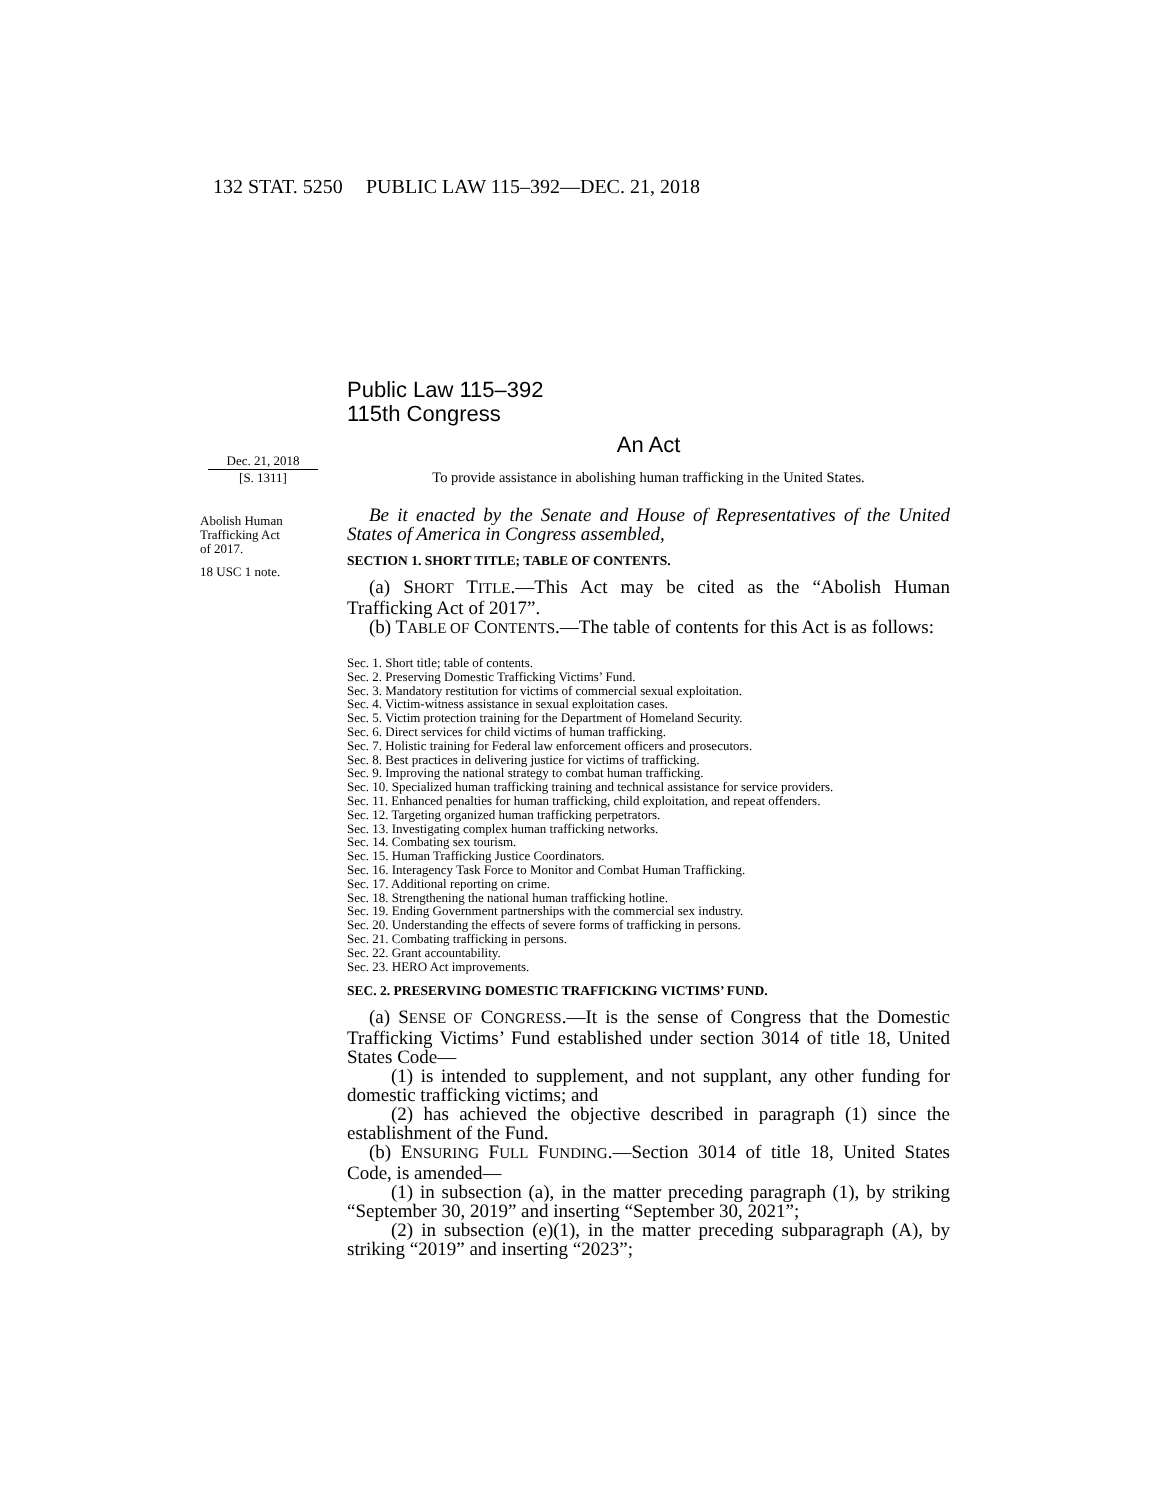132 STAT. 5250 PUBLIC LAW 115–392—DEC. 21, 2018
Dec. 21, 2018
[S. 1311]
Abolish Human
Trafficking Act
of 2017.
18 USC 1 note.
Public Law 115–392
115th Congress
An Act
To provide assistance in abolishing human trafficking in the United States.
Be it enacted by the Senate and House of Representatives of the United States of America in Congress assembled,
SECTION 1. SHORT TITLE; TABLE OF CONTENTS.
(a) SHORT TITLE.—This Act may be cited as the “Abolish Human Trafficking Act of 2017”.
(b) TABLE OF CONTENTS.—The table of contents for this Act is as follows:
Sec. 1. Short title; table of contents.
Sec. 2. Preserving Domestic Trafficking Victims’ Fund.
Sec. 3. Mandatory restitution for victims of commercial sexual exploitation.
Sec. 4. Victim-witness assistance in sexual exploitation cases.
Sec. 5. Victim protection training for the Department of Homeland Security.
Sec. 6. Direct services for child victims of human trafficking.
Sec. 7. Holistic training for Federal law enforcement officers and prosecutors.
Sec. 8. Best practices in delivering justice for victims of trafficking.
Sec. 9. Improving the national strategy to combat human trafficking.
Sec. 10. Specialized human trafficking training and technical assistance for service providers.
Sec. 11. Enhanced penalties for human trafficking, child exploitation, and repeat offenders.
Sec. 12. Targeting organized human trafficking perpetrators.
Sec. 13. Investigating complex human trafficking networks.
Sec. 14. Combating sex tourism.
Sec. 15. Human Trafficking Justice Coordinators.
Sec. 16. Interagency Task Force to Monitor and Combat Human Trafficking.
Sec. 17. Additional reporting on crime.
Sec. 18. Strengthening the national human trafficking hotline.
Sec. 19. Ending Government partnerships with the commercial sex industry.
Sec. 20. Understanding the effects of severe forms of trafficking in persons.
Sec. 21. Combating trafficking in persons.
Sec. 22. Grant accountability.
Sec. 23. HERO Act improvements.
SEC. 2. PRESERVING DOMESTIC TRAFFICKING VICTIMS’ FUND.
(a) SENSE OF CONGRESS.—It is the sense of Congress that the Domestic Trafficking Victims’ Fund established under section 3014 of title 18, United States Code—
(1) is intended to supplement, and not supplant, any other funding for domestic trafficking victims; and
(2) has achieved the objective described in paragraph (1) since the establishment of the Fund.
(b) ENSURING FULL FUNDING.—Section 3014 of title 18, United States Code, is amended—
(1) in subsection (a), in the matter preceding paragraph (1), by striking “September 30, 2019” and inserting “September 30, 2021”;
(2) in subsection (e)(1), in the matter preceding subparagraph (A), by striking “2019” and inserting “2023”;